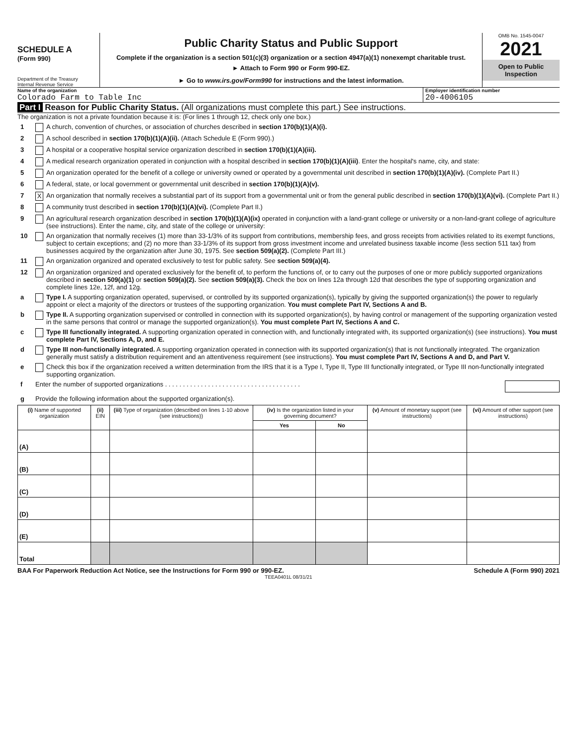SCHEDULE A
(Form 990)
Department of the Treasury
Internal Revenue Service
Public Charity Status and Public Support
Complete if the organization is a section 501(c)(3) organization or a section 4947(a)(1) nonexempt charitable trust.
► Attach to Form 990 or Form 990-EZ.
► Go to www.irs.gov/Form990 for instructions and the latest information.
OMB No. 1545-0047
2021
Open to Public Inspection
Name of the organization
Colorado Farm to Table Inc
Employer identification number
20-4006105
Part I Reason for Public Charity Status. (All organizations must complete this part.) See instructions.
The organization is not a private foundation because it is: (For lines 1 through 12, check only one box.)
1 A church, convention of churches, or association of churches described in section 170(b)(1)(A)(i).
2 A school described in section 170(b)(1)(A)(ii). (Attach Schedule E (Form 990).)
3 A hospital or a cooperative hospital service organization described in section 170(b)(1)(A)(iii).
4 A medical research organization operated in conjunction with a hospital described in section 170(b)(1)(A)(iii). Enter the hospital's name, city, and state:
5 An organization operated for the benefit of a college or university owned or operated by a governmental unit described in section 170(b)(1)(A)(iv). (Complete Part II.)
6 A federal, state, or local government or governmental unit described in section 170(b)(1)(A)(v).
7 X An organization that normally receives a substantial part of its support from a governmental unit or from the general public described in section 170(b)(1)(A)(vi). (Complete Part II.)
8 A community trust described in section 170(b)(1)(A)(vi). (Complete Part II.)
9 An agricultural research organization described in section 170(b)(1)(A)(ix) operated in conjunction with a land-grant college or university or a non-land-grant college of agriculture (see instructions). Enter the name, city, and state of the college or university:
10 An organization that normally receives (1) more than 33-1/3% of its support from contributions, membership fees, and gross receipts from activities related to its exempt functions, subject to certain exceptions; and (2) no more than 33-1/3% of its support from gross investment income and unrelated business taxable income (less section 511 tax) from businesses acquired by the organization after June 30, 1975. See section 509(a)(2). (Complete Part III.)
11 An organization organized and operated exclusively to test for public safety. See section 509(a)(4).
12 An organization organized and operated exclusively for the benefit of, to perform the functions of, or to carry out the purposes of one or more publicly supported organizations described in section 509(a)(1) or section 509(a)(2). See section 509(a)(3). Check the box on lines 12a through 12d that describes the type of supporting organization and complete lines 12e, 12f, and 12g.
a Type I. A supporting organization operated, supervised, or controlled by its supported organization(s), typically by giving the supported organization(s) the power to regularly appoint or elect a majority of the directors or trustees of the supporting organization. You must complete Part IV, Sections A and B.
b Type II. A supporting organization supervised or controlled in connection with its supported organization(s), by having control or management of the supporting organization vested in the same persons that control or manage the supported organization(s). You must complete Part IV, Sections A and C.
c Type III functionally integrated. A supporting organization operated in connection with, and functionally integrated with, its supported organization(s) (see instructions). You must complete Part IV, Sections A, D, and E.
d Type III non-functionally integrated. A supporting organization operated in connection with its supported organization(s) that is not functionally integrated. The organization generally must satisfy a distribution requirement and an attentiveness requirement (see instructions). You must complete Part IV, Sections A and D, and Part V.
e Check this box if the organization received a written determination from the IRS that it is a Type I, Type II, Type III functionally integrated, or Type III non-functionally integrated supporting organization.
f Enter the number of supported organizations . . . . . . . . . . . . . . . . . . . . . . . . . . . . . . . . . . . . . .
g Provide the following information about the supported organization(s).
| (i) Name of supported organization | (ii) EIN | (iii) Type of organization (described on lines 1-10 above (see instructions)) | (iv) Is the organization listed in your governing document? | | (v) Amount of monetary support (see instructions) | (vi) Amount of other support (see instructions) |
| --- | --- | --- | --- | --- | --- | --- |
| | | | Yes | No | | |
| (A) | | | | | | |
| (B) | | | | | | |
| (C) | | | | | | |
| (D) | | | | | | |
| (E) | | | | | | |
| Total | | | | | | |
BAA For Paperwork Reduction Act Notice, see the Instructions for Form 990 or 990-EZ. Schedule A (Form 990) 2021
TEEA0401L 08/31/21